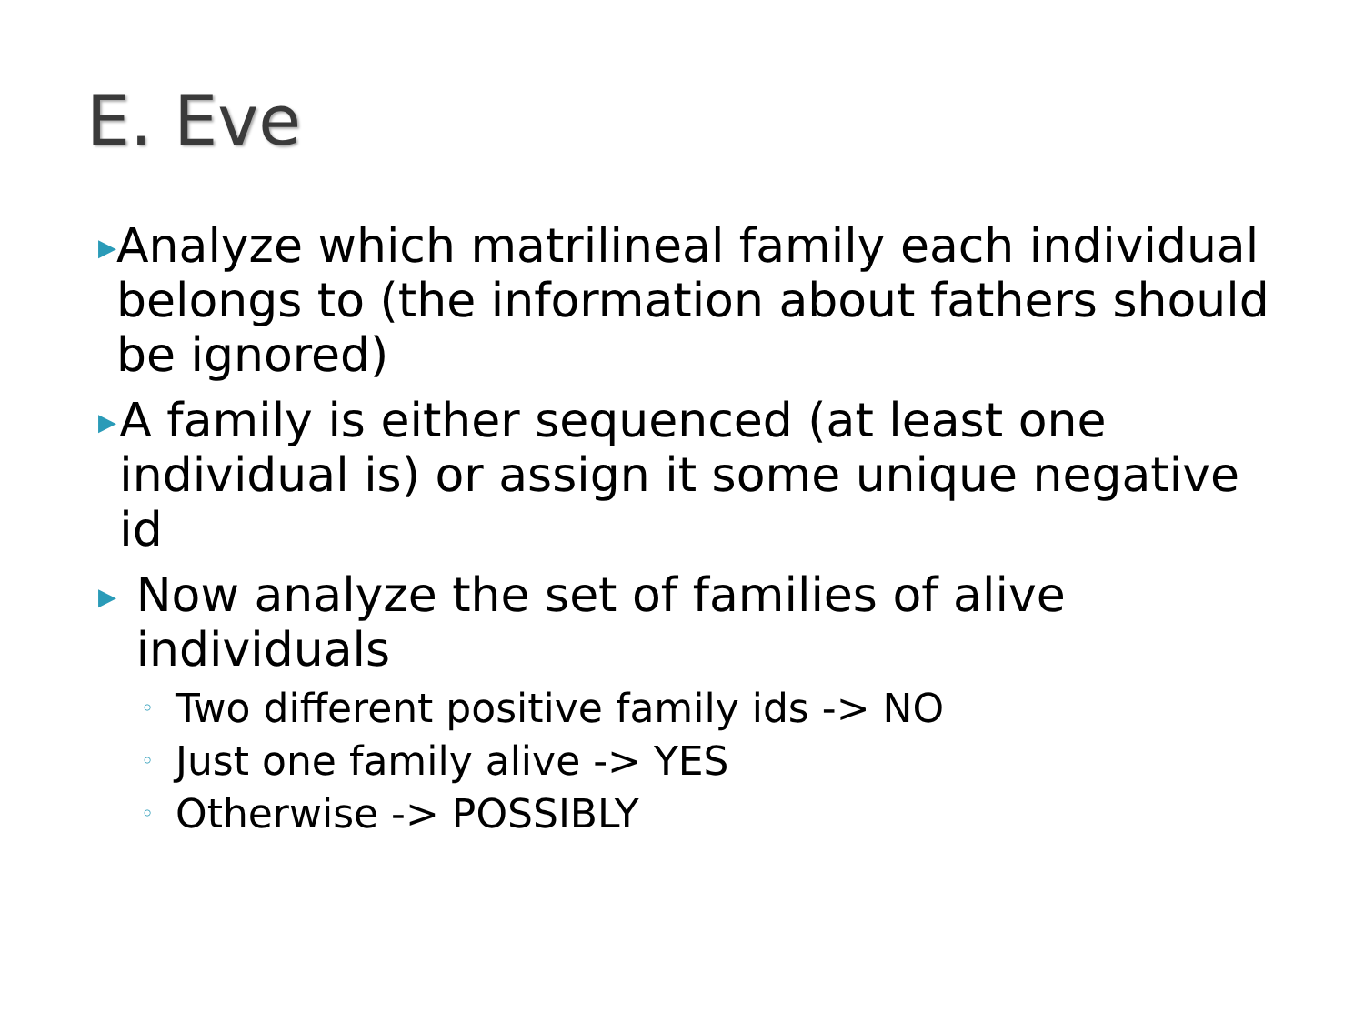E. Eve
▶
Analyze which matrilineal family each individual belongs to (the information about fathers should be ignored)
▶
A family is either sequenced (at least one individual is) or assign it some unique negative id
▶
Now analyze the set of families of alive individuals
◦
Two different positive family ids -> NO
◦
Just one family alive -> YES
◦
Otherwise -> POSSIBLY